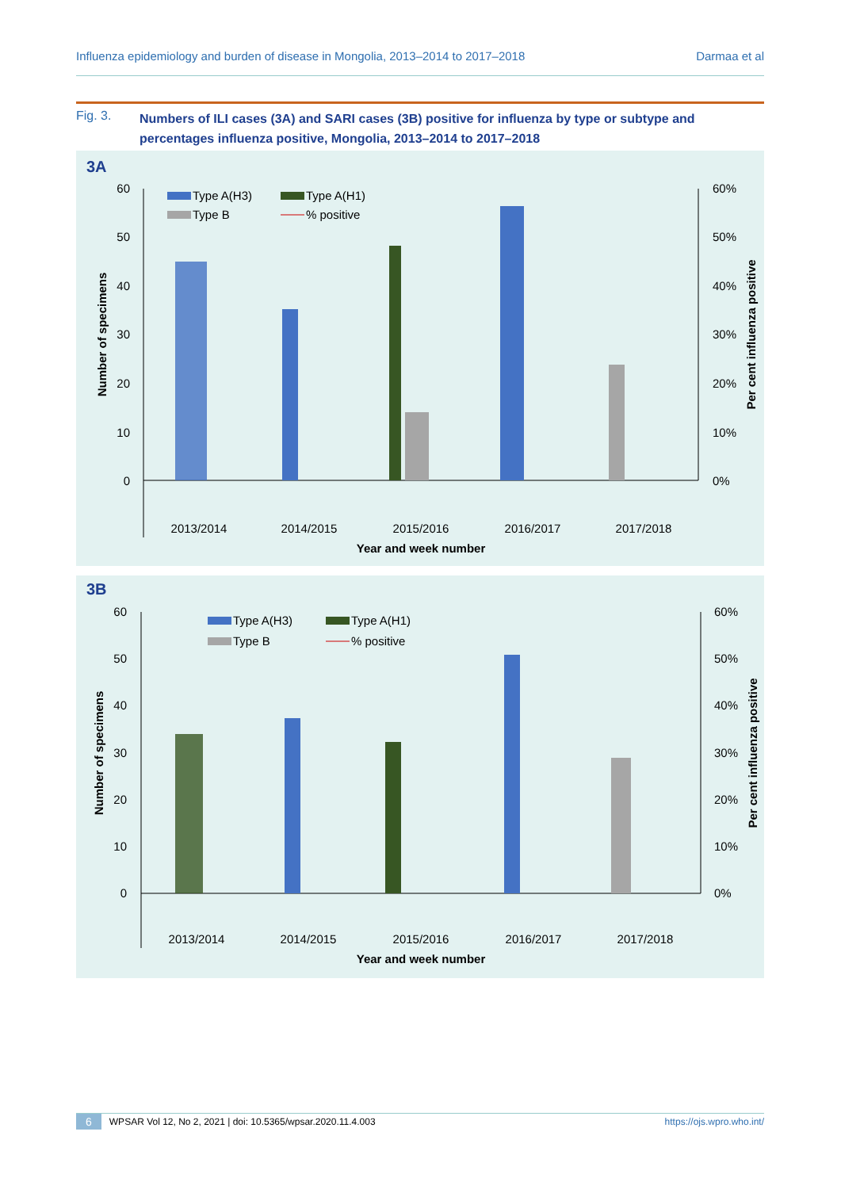Influenza epidemiology and burden of disease in Mongolia, 2013–2014 to 2017–2018 Darmaa et al
Fig. 3.
Numbers of ILI cases (3A) and SARI cases (3B) positive for influenza by type or subtype and percentages influenza positive, Mongolia, 2013–2014 to 2017–2018
3A
60
50
40
30
20
10
0
60%
50%
40%
30%
20%
10%
0%
Type A(H3)
Type A(H1)
Type B
% positive
Number of specimens
Per cent influenza positive
2013/2014
2014/2015
2015/2016
2016/2017
2017/2018
Year and week number
3B
60
50
40
30
20
10
0
60%
50%
40%
30%
20%
10%
0%
Type A(H3)
Type A(H1)
Type B
% positive
Number of specimens
Per cent influenza positive
2013/2014
2014/2015
2015/2016
2016/2017
2017/2018
Year and week number
6 WPSAR Vol 12, No 2, 2021 | doi: 10.5365/wpsar.2020.11.4.003 https://ojs.wpro.who.int/